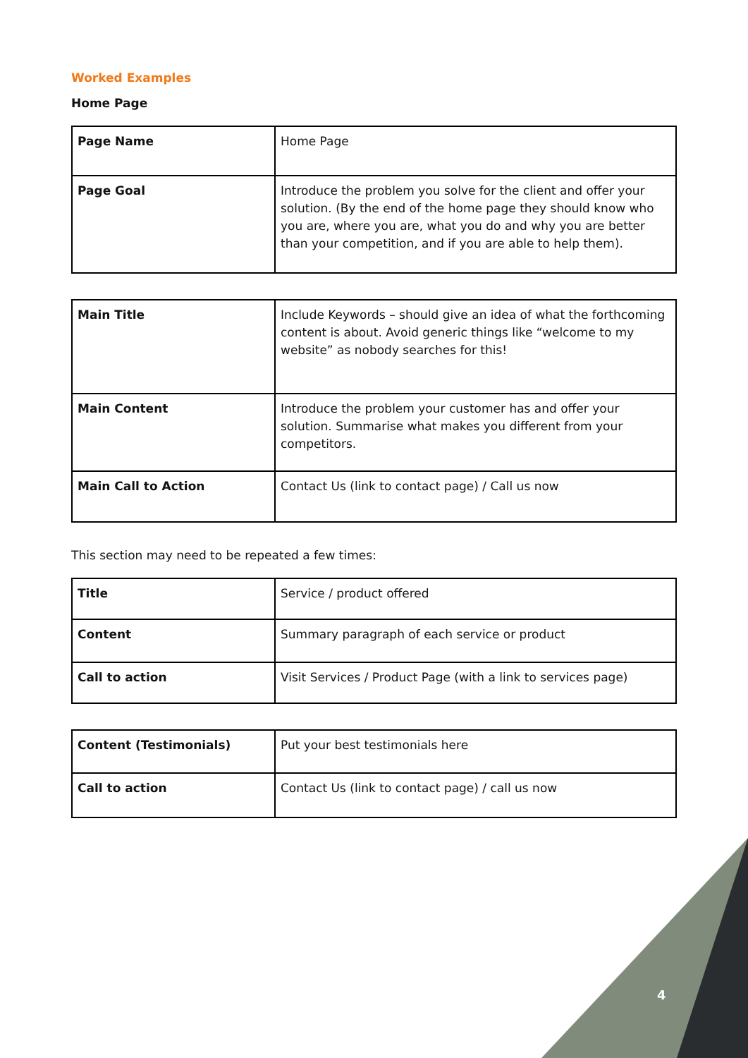Worked Examples
Home Page
| Page Name | Home Page |
| Page Goal | Introduce the problem you solve for the client and offer your solution. (By the end of the home page they should know who you are, where you are, what you do and why you are better than your competition, and if you are able to help them). |
| Main Title | Include Keywords – should give an idea of what the forthcoming content is about. Avoid generic things like “welcome to my website” as nobody searches for this! |
| Main Content | Introduce the problem your customer has and offer your solution. Summarise what makes you different from your competitors. |
| Main Call to Action | Contact Us (link to contact page) / Call us now |
This section may need to be repeated a few times:
| Title | Service / product offered |
| Content | Summary paragraph of each service or product |
| Call to action | Visit Services / Product Page (with a link to services page) |
| Content (Testimonials) | Put your best testimonials here |
| Call to action | Contact Us (link to contact page) / call us now |
4